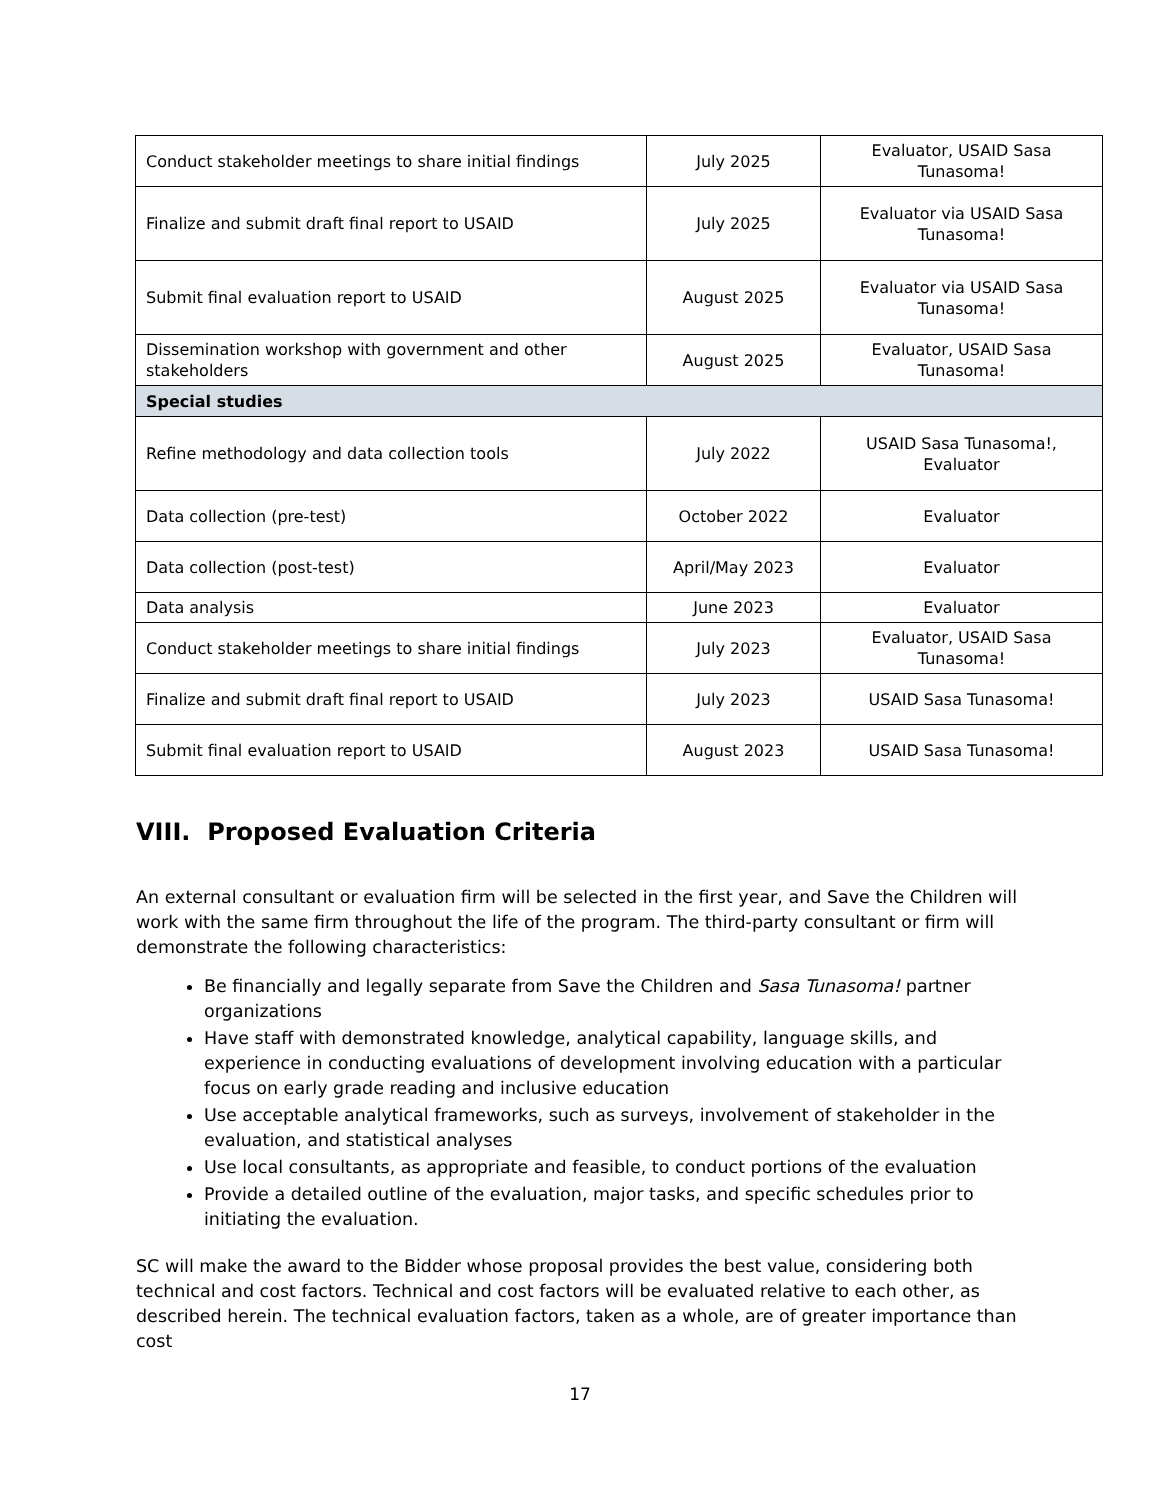| Conduct stakeholder meetings to share initial findings | July 2025 | Evaluator, USAID Sasa Tunasoma! |
| Finalize and submit draft final report to USAID | July 2025 | Evaluator via USAID Sasa Tunasoma! |
| Submit final evaluation report to USAID | August 2025 | Evaluator via USAID Sasa Tunasoma! |
| Dissemination workshop with government and other stakeholders | August 2025 | Evaluator, USAID Sasa Tunasoma! |
| Special studies | | |
| Refine methodology and data collection tools | July 2022 | USAID Sasa Tunasoma!, Evaluator |
| Data collection (pre-test) | October 2022 | Evaluator |
| Data collection (post-test) | April/May 2023 | Evaluator |
| Data analysis | June 2023 | Evaluator |
| Conduct stakeholder meetings to share initial findings | July 2023 | Evaluator, USAID Sasa Tunasoma! |
| Finalize and submit draft final report to USAID | July 2023 | USAID Sasa Tunasoma! |
| Submit final evaluation report to USAID | August 2023 | USAID Sasa Tunasoma! |
VIII. Proposed Evaluation Criteria
An external consultant or evaluation firm will be selected in the first year, and Save the Children will work with the same firm throughout the life of the program. The third-party consultant or firm will demonstrate the following characteristics:
Be financially and legally separate from Save the Children and Sasa Tunasoma! partner organizations
Have staff with demonstrated knowledge, analytical capability, language skills, and experience in conducting evaluations of development involving education with a particular focus on early grade reading and inclusive education
Use acceptable analytical frameworks, such as surveys, involvement of stakeholder in the evaluation, and statistical analyses
Use local consultants, as appropriate and feasible, to conduct portions of the evaluation
Provide a detailed outline of the evaluation, major tasks, and specific schedules prior to initiating the evaluation.
SC will make the award to the Bidder whose proposal provides the best value, considering both technical and cost factors. Technical and cost factors will be evaluated relative to each other, as described herein. The technical evaluation factors, taken as a whole, are of greater importance than cost
17